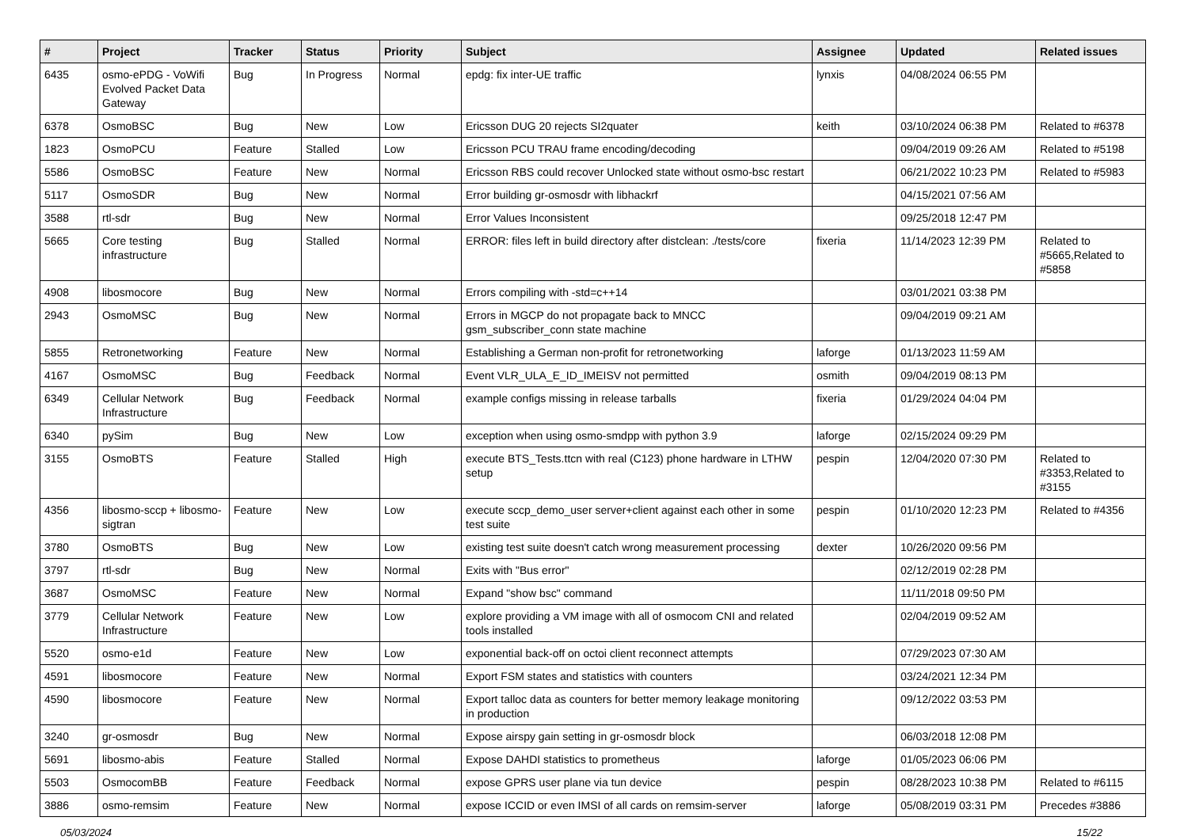| # | Project | Tracker | Status | Priority | Subject | Assignee | Updated | Related issues |
| --- | --- | --- | --- | --- | --- | --- | --- | --- |
| 6435 | osmo-ePDG - VoWifi Evolved Packet Data Gateway | Bug | In Progress | Normal | epdg: fix inter-UE traffic | lynxis | 04/08/2024 06:55 PM | |
| 6378 | OsmoBSC | Bug | New | Low | Ericsson DUG 20 rejects SI2quater | keith | 03/10/2024 06:38 PM | Related to #6378 |
| 1823 | OsmoPCU | Feature | Stalled | Low | Ericsson PCU TRAU frame encoding/decoding | | 09/04/2019 09:26 AM | Related to #5198 |
| 5586 | OsmoBSC | Feature | New | Normal | Ericsson RBS could recover Unlocked state without osmo-bsc restart | | 06/21/2022 10:23 PM | Related to #5983 |
| 5117 | OsmoSDR | Bug | New | Normal | Error building gr-osmosdr with libhackrf | | 04/15/2021 07:56 AM | |
| 3588 | rtl-sdr | Bug | New | Normal | Error Values Inconsistent | | 09/25/2018 12:47 PM | |
| 5665 | Core testing infrastructure | Bug | Stalled | Normal | ERROR: files left in build directory after distclean: ./tests/core | fixeria | 11/14/2023 12:39 PM | Related to #5665,Related to #5858 |
| 4908 | libosmocore | Bug | New | Normal | Errors compiling with -std=c++14 | | 03/01/2021 03:38 PM | |
| 2943 | OsmoMSC | Bug | New | Normal | Errors in MGCP do not propagate back to MNCC gsm_subscriber_conn state machine | | 09/04/2019 09:21 AM | |
| 5855 | Retronetworking | Feature | New | Normal | Establishing a German non-profit for retronetworking | laforge | 01/13/2023 11:59 AM | |
| 4167 | OsmoMSC | Bug | Feedback | Normal | Event VLR_ULA_E_ID_IMEISV not permitted | osmith | 09/04/2019 08:13 PM | |
| 6349 | Cellular Network Infrastructure | Bug | Feedback | Normal | example configs missing in release tarballs | fixeria | 01/29/2024 04:04 PM | |
| 6340 | pySim | Bug | New | Low | exception when using osmo-smdpp with python 3.9 | laforge | 02/15/2024 09:29 PM | |
| 3155 | OsmoBTS | Feature | Stalled | High | execute BTS_Tests.ttcn with real (C123) phone hardware in LTHW setup | pespin | 12/04/2020 07:30 PM | Related to #3353,Related to #3155 |
| 4356 | libosmo-sccp + libosmo-sigtran | Feature | New | Low | execute sccp_demo_user server+client against each other in some test suite | pespin | 01/10/2020 12:23 PM | Related to #4356 |
| 3780 | OsmoBTS | Bug | New | Low | existing test suite doesn't catch wrong measurement processing | dexter | 10/26/2020 09:56 PM | |
| 3797 | rtl-sdr | Bug | New | Normal | Exits with "Bus error" | | 02/12/2019 02:28 PM | |
| 3687 | OsmoMSC | Feature | New | Normal | Expand "show bsc" command | | 11/11/2018 09:50 PM | |
| 3779 | Cellular Network Infrastructure | Feature | New | Low | explore providing a VM image with all of osmocom CNI and related tools installed | | 02/04/2019 09:52 AM | |
| 5520 | osmo-e1d | Feature | New | Low | exponential back-off on octoi client reconnect attempts | | 07/29/2023 07:30 AM | |
| 4591 | libosmocore | Feature | New | Normal | Export FSM states and statistics with counters | | 03/24/2021 12:34 PM | |
| 4590 | libosmocore | Feature | New | Normal | Export talloc data as counters for better memory leakage monitoring in production | | 09/12/2022 03:53 PM | |
| 3240 | gr-osmosdr | Bug | New | Normal | Expose airspy gain setting in gr-osmosdr block | | 06/03/2018 12:08 PM | |
| 5691 | libosmo-abis | Feature | Stalled | Normal | Expose DAHDI statistics to prometheus | laforge | 01/05/2023 06:06 PM | |
| 5503 | OsmocomBB | Feature | Feedback | Normal | expose GPRS user plane via tun device | pespin | 08/28/2023 10:38 PM | Related to #6115 |
| 3886 | osmo-remsim | Feature | New | Normal | expose ICCID or even IMSI of all cards on remsim-server | laforge | 05/08/2019 03:31 PM | Precedes #3886 |
05/03/2024 15/22